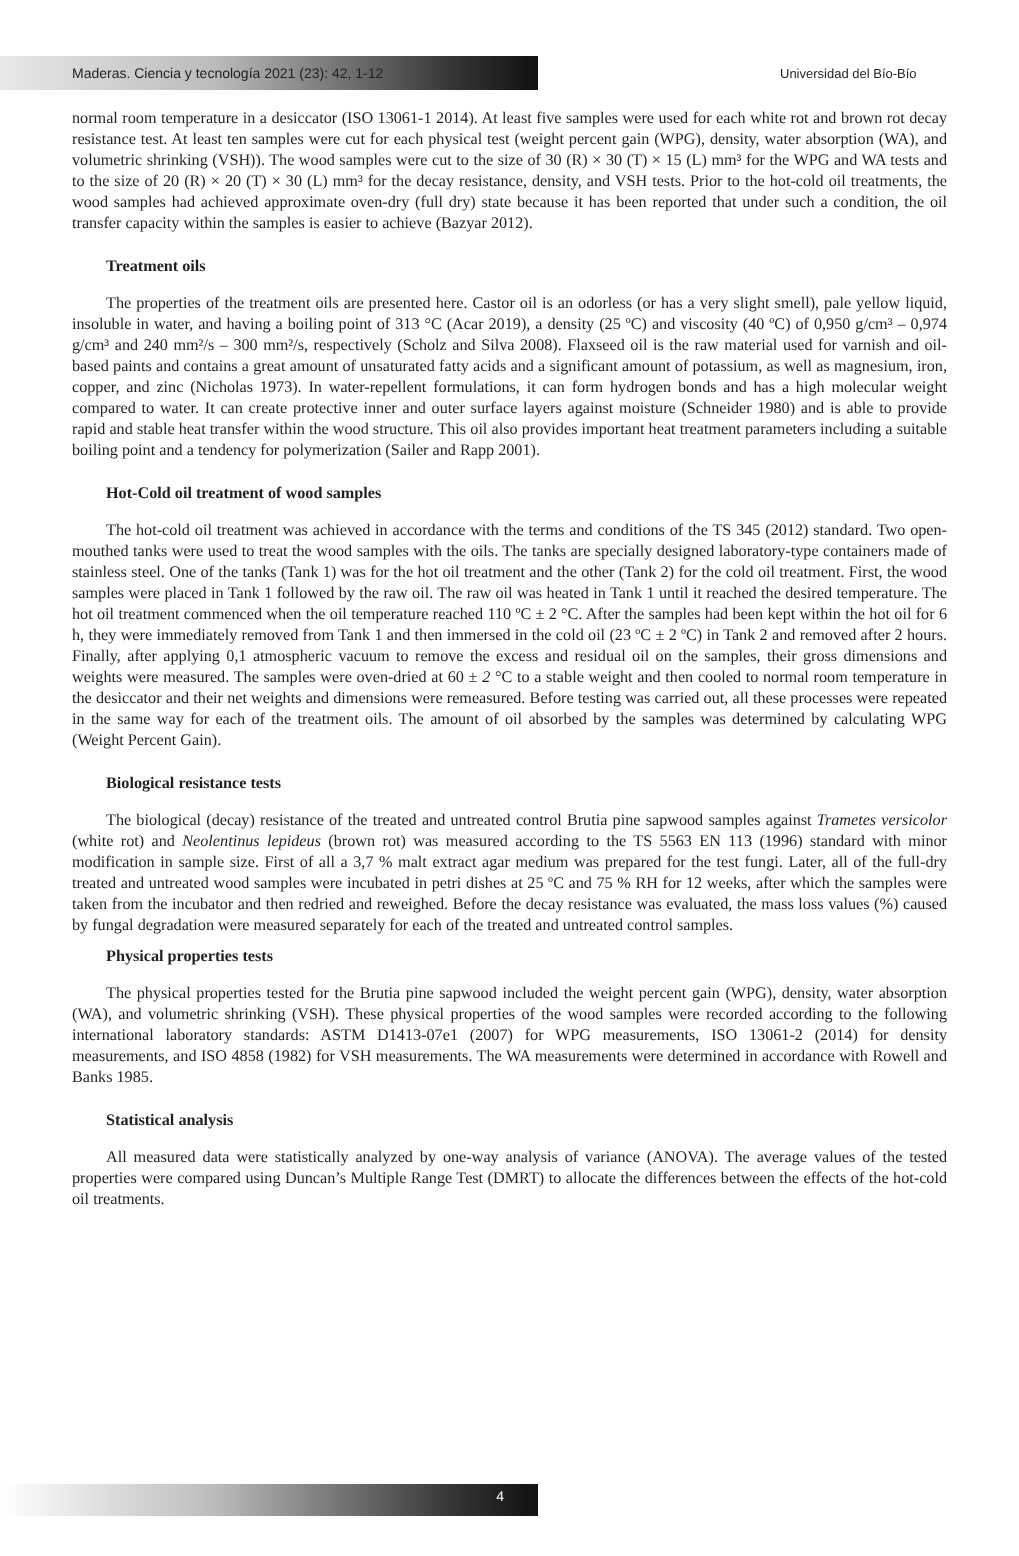Maderas. Ciencia y tecnología 2021 (23): 42, 1-12
Universidad del Bío-Bío
normal room temperature in a desiccator (ISO 13061-1 2014). At least five samples were used for each white rot and brown rot decay resistance test. At least ten samples were cut for each physical test (weight percent gain (WPG), density, water absorption (WA), and volumetric shrinking (VSH)). The wood samples were cut to the size of 30 (R) × 30 (T) × 15 (L) mm³ for the WPG and WA tests and to the size of 20 (R) × 20 (T) × 30 (L) mm³ for the decay resistance, density, and VSH tests. Prior to the hot-cold oil treatments, the wood samples had achieved approximate oven-dry (full dry) state because it has been reported that under such a condition, the oil transfer capacity within the samples is easier to achieve (Bazyar 2012).
Treatment oils
The properties of the treatment oils are presented here. Castor oil is an odorless (or has a very slight smell), pale yellow liquid, insoluble in water, and having a boiling point of 313 °C (Acar 2019), a density (25 ºC) and viscosity (40 ºC) of 0,950 g/cm³ – 0,974 g/cm³ and 240 mm²/s – 300 mm²/s, respectively (Scholz and Silva 2008). Flaxseed oil is the raw material used for varnish and oil-based paints and contains a great amount of unsaturated fatty acids and a significant amount of potassium, as well as magnesium, iron, copper, and zinc (Nicholas 1973). In water-repellent formulations, it can form hydrogen bonds and has a high molecular weight compared to water. It can create protective inner and outer surface layers against moisture (Schneider 1980) and is able to provide rapid and stable heat transfer within the wood structure. This oil also provides important heat treatment parameters including a suitable boiling point and a tendency for polymerization (Sailer and Rapp 2001).
Hot-Cold oil treatment of wood samples
The hot-cold oil treatment was achieved in accordance with the terms and conditions of the TS 345 (2012) standard. Two open-mouthed tanks were used to treat the wood samples with the oils. The tanks are specially designed laboratory-type containers made of stainless steel. One of the tanks (Tank 1) was for the hot oil treatment and the other (Tank 2) for the cold oil treatment. First, the wood samples were placed in Tank 1 followed by the raw oil. The raw oil was heated in Tank 1 until it reached the desired temperature. The hot oil treatment commenced when the oil temperature reached 110 ºC ± 2 °C. After the samples had been kept within the hot oil for 6 h, they were immediately removed from Tank 1 and then immersed in the cold oil (23 ºC ± 2 ºC) in Tank 2 and removed after 2 hours. Finally, after applying 0,1 atmospheric vacuum to remove the excess and residual oil on the samples, their gross dimensions and weights were measured. The samples were oven-dried at 60 ± 2 °C to a stable weight and then cooled to normal room temperature in the desiccator and their net weights and dimensions were remeasured. Before testing was carried out, all these processes were repeated in the same way for each of the treatment oils. The amount of oil absorbed by the samples was determined by calculating WPG (Weight Percent Gain).
Biological resistance tests
The biological (decay) resistance of the treated and untreated control Brutia pine sapwood samples against Trametes versicolor (white rot) and Neolentinus lepideus (brown rot) was measured according to the TS 5563 EN 113 (1996) standard with minor modification in sample size. First of all a 3,7 % malt extract agar medium was prepared for the test fungi. Later, all of the full-dry treated and untreated wood samples were incubated in petri dishes at 25 ºC and 75 % RH for 12 weeks, after which the samples were taken from the incubator and then redried and reweighed. Before the decay resistance was evaluated, the mass loss values (%) caused by fungal degradation were measured separately for each of the treated and untreated control samples.
Physical properties tests
The physical properties tested for the Brutia pine sapwood included the weight percent gain (WPG), density, water absorption (WA), and volumetric shrinking (VSH). These physical properties of the wood samples were recorded according to the following international laboratory standards: ASTM D1413-07e1 (2007) for WPG measurements, ISO 13061-2 (2014) for density measurements, and ISO 4858 (1982) for VSH measurements. The WA measurements were determined in accordance with Rowell and Banks 1985.
Statistical analysis
All measured data were statistically analyzed by one-way analysis of variance (ANOVA). The average values of the tested properties were compared using Duncan’s Multiple Range Test (DMRT) to allocate the differences between the effects of the hot-cold oil treatments.
4